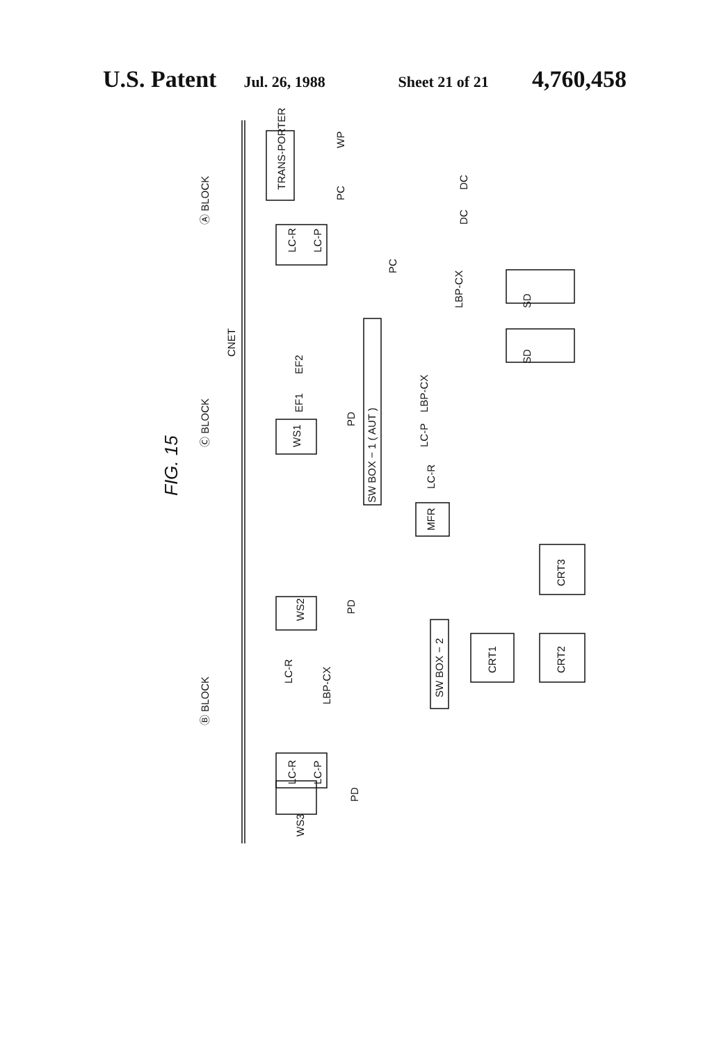U.S. Patent Jul. 26, 1988 Sheet 21 of 21 4,760,458
TRANS-PORTER
LC-R
LC-P
Ⓐ BLOCK
Ⓒ BLOCK
Ⓑ BLOCK
FIG. 15
CNET
WP
PC
DC
DC
PC
LBP-CX
SD
SD
EF2
EF1
PD
WS1
SW BOX − 1 ( AUT )
LBP-CX
LC-P
LC-R
MFR
CRT3
PD
WS2
SW BOX − 2
CRT1
CRT2
LC-R
LBP-CX
LC-R
LC-P
PD
WS3